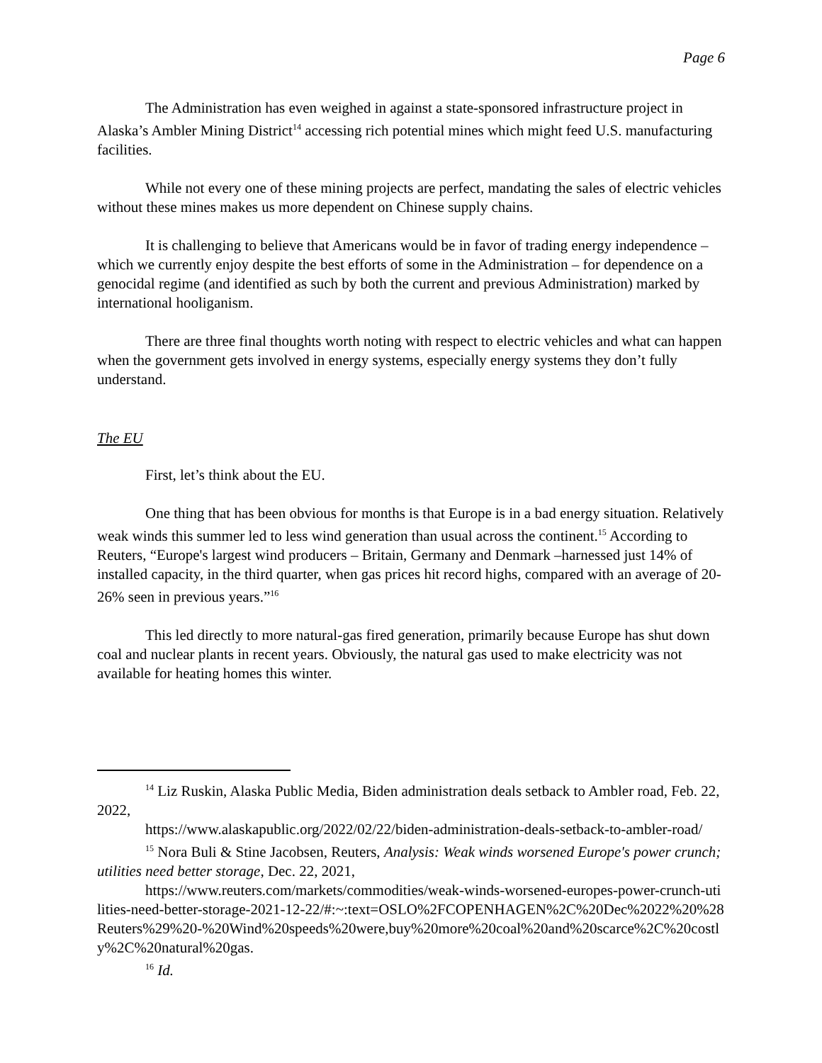Page 6
The Administration has even weighed in against a state-sponsored infrastructure project in Alaska’s Ambler Mining District<sup>14</sup> accessing rich potential mines which might feed U.S. manufacturing facilities.
While not every one of these mining projects are perfect, mandating the sales of electric vehicles without these mines makes us more dependent on Chinese supply chains.
It is challenging to believe that Americans would be in favor of trading energy independence – which we currently enjoy despite the best efforts of some in the Administration – for dependence on a genocidal regime (and identified as such by both the current and previous Administration) marked by international hooliganism.
There are three final thoughts worth noting with respect to electric vehicles and what can happen when the government gets involved in energy systems, especially energy systems they don’t fully understand.
The EU
First, let’s think about the EU.
One thing that has been obvious for months is that Europe is in a bad energy situation. Relatively weak winds this summer led to less wind generation than usual across the continent.<sup>15</sup> According to Reuters, “Europe's largest wind producers – Britain, Germany and Denmark –harnessed just 14% of installed capacity, in the third quarter, when gas prices hit record highs, compared with an average of 20-26% seen in previous years.”<sup>16</sup>
This led directly to more natural-gas fired generation, primarily because Europe has shut down coal and nuclear plants in recent years. Obviously, the natural gas used to make electricity was not available for heating homes this winter.
<sup>14</sup> Liz Ruskin, Alaska Public Media, Biden administration deals setback to Ambler road, Feb. 22, 2022,
https://www.alaskapublic.org/2022/02/22/biden-administration-deals-setback-to-ambler-road/
<sup>15</sup> Nora Buli & Stine Jacobsen, Reuters, Analysis: Weak winds worsened Europe's power crunch; utilities need better storage, Dec. 22, 2021,
https://www.reuters.com/markets/commodities/weak-winds-worsened-europes-power-crunch-utilities-need-better-storage-2021-12-22/#:~:text=OSLO%2FCOPENHAGEN%2C%20Dec%2022%20%28Reuters%29%20-%20Wind%20speeds%20were,buy%20more%20coal%20and%20scarce%2C%20costly%2C%20natural%20gas.
<sup>16</sup> Id.